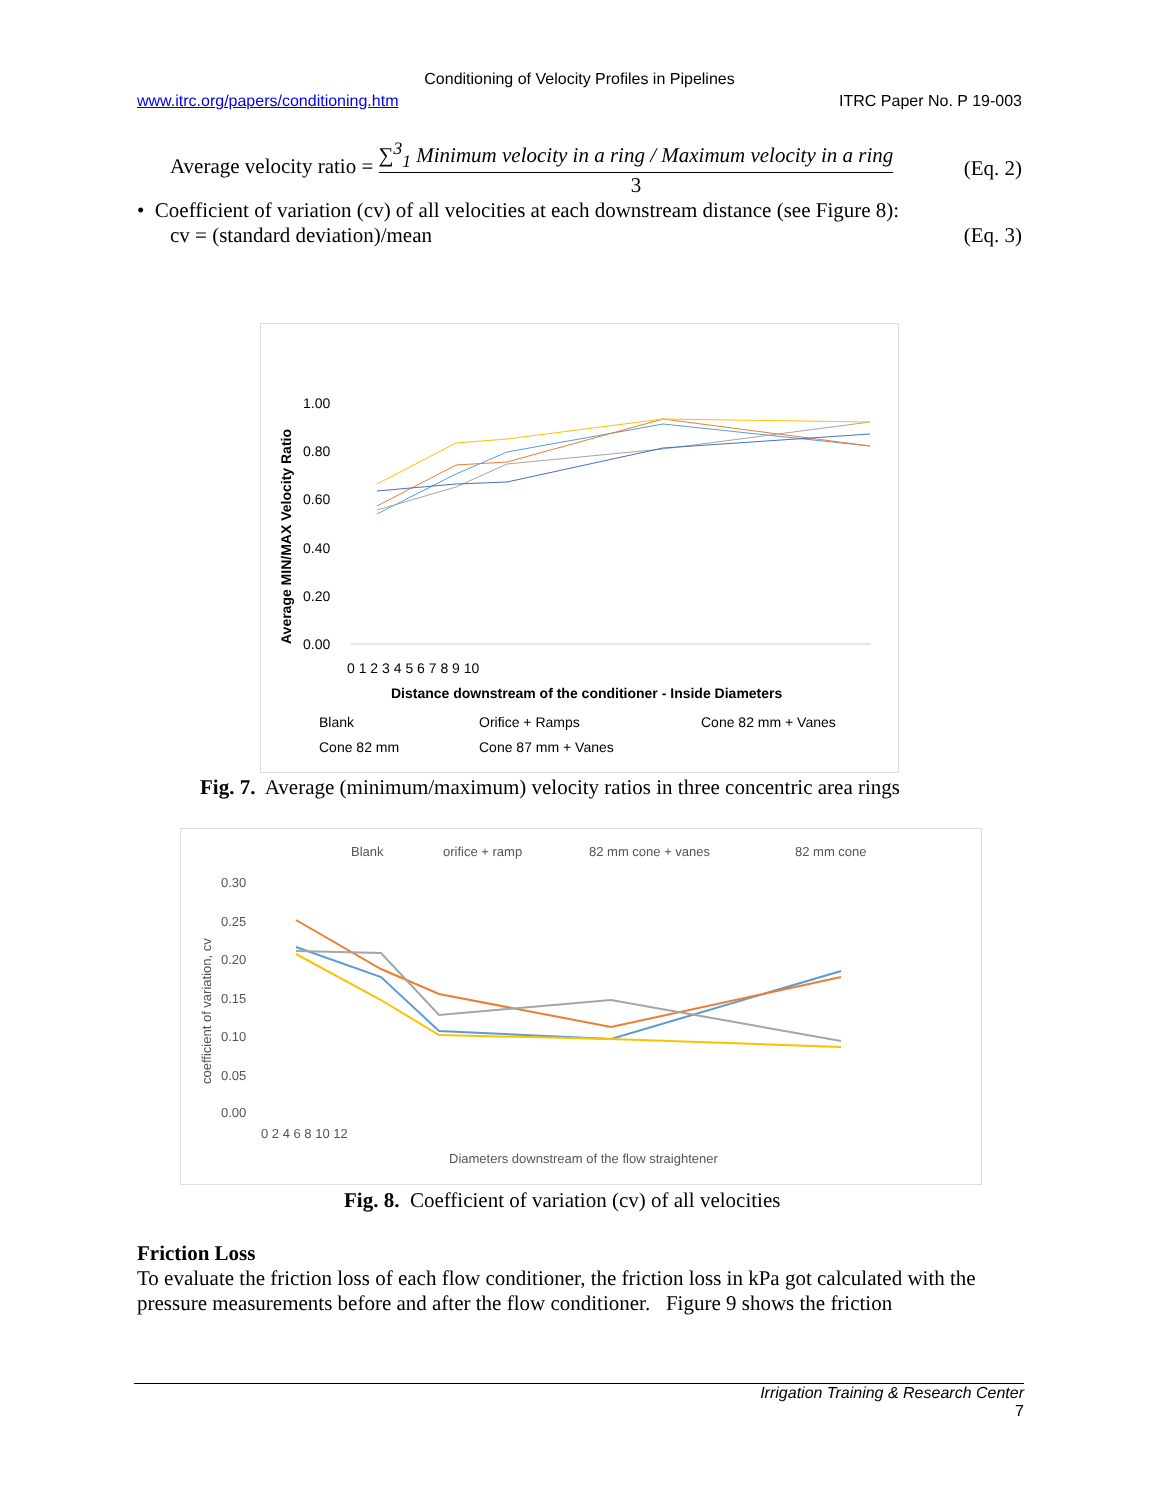Conditioning of Velocity Profiles in Pipelines
www.itrc.org/papers/conditioning.htm ITRC Paper No. P 19-003
Average velocity ratio = ∑<sup>3</sup><sub>1</sub> Minimum velocity in a ring / Maximum velocity in a ring 3 (Eq. 2)
• Coefficient of variation (cv) of all velocities at each downstream distance (see Figure 8):
cv = (standard deviation)/mean (Eq. 3)
Average MIN/MAX Velocity Ratio
1.00
0.80
0.60
0.40
0.20
0.00
0 1 2 3 4 5 6 7 8 9 10
Distance downstream of the conditioner - Inside Diameters
Blank
Orifice + Ramps
Cone 82 mm + Vanes
Cone 82 mm
Cone 87 mm + Vanes
Fig. 7. Average (minimum/maximum) velocity ratios in three concentric area rings
Blank
orifice + ramp
82 mm cone + vanes
82 mm cone
0.30
0.25
0.20
0.15
0.10
0.05
0.00
coefficient of variation, cv
0 2 4 6 8 10 12
Diameters downstream of the flow straightener
Fig. 8. Coefficient of variation (cv) of all velocities
Friction Loss
To evaluate the friction loss of each flow conditioner, the friction loss in kPa got calculated with the pressure measurements before and after the flow conditioner. Figure 9 shows the friction
Irrigation Training & Research Center
7